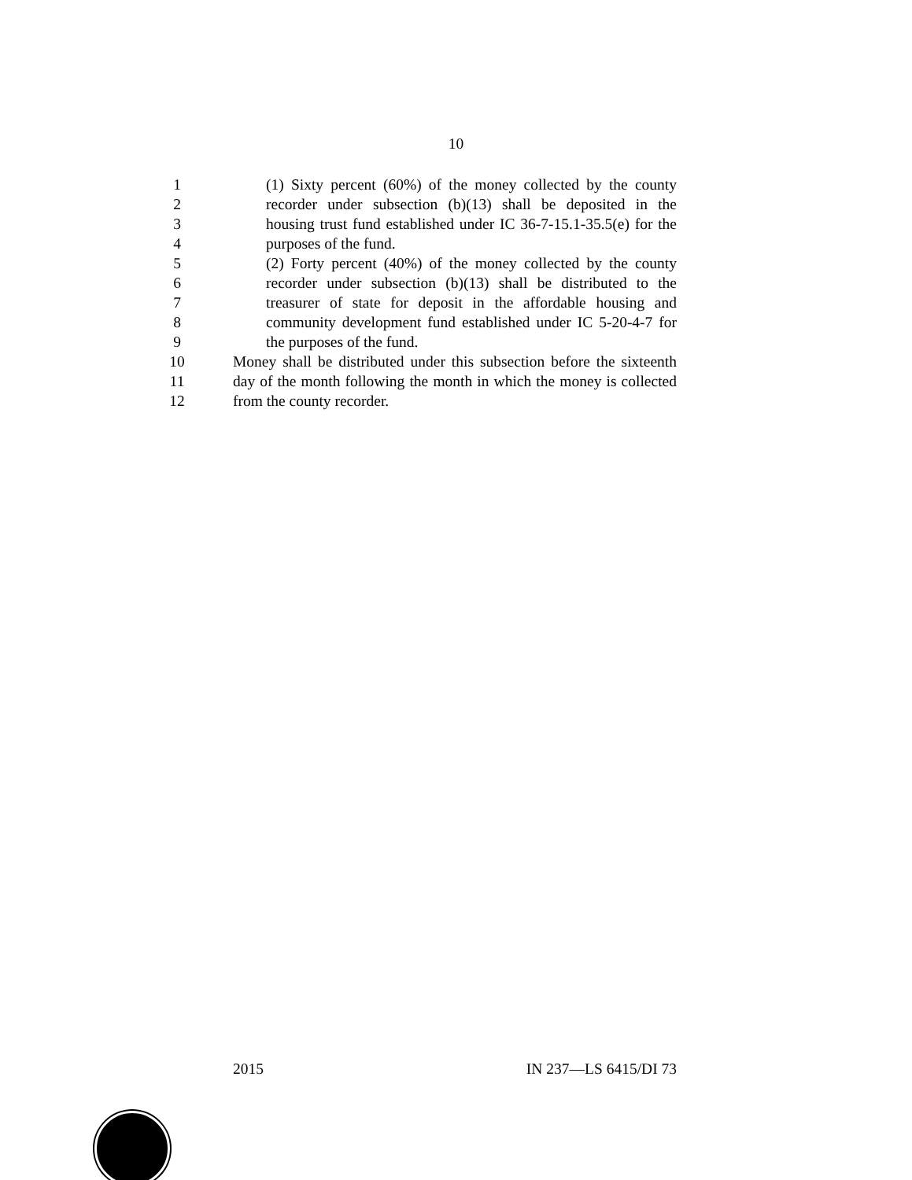10
1 (1) Sixty percent (60%) of the money collected by the county
2 recorder under subsection (b)(13) shall be deposited in the
3 housing trust fund established under IC 36-7-15.1-35.5(e) for the
4 purposes of the fund.
5 (2) Forty percent (40%) of the money collected by the county
6 recorder under subsection (b)(13) shall be distributed to the
7 treasurer of state for deposit in the affordable housing and
8 community development fund established under IC 5-20-4-7 for
9 the purposes of the fund.
10 Money shall be distributed under this subsection before the sixteenth
11 day of the month following the month in which the money is collected
12 from the county recorder.
2015 IN 237—LS 6415/DI 73